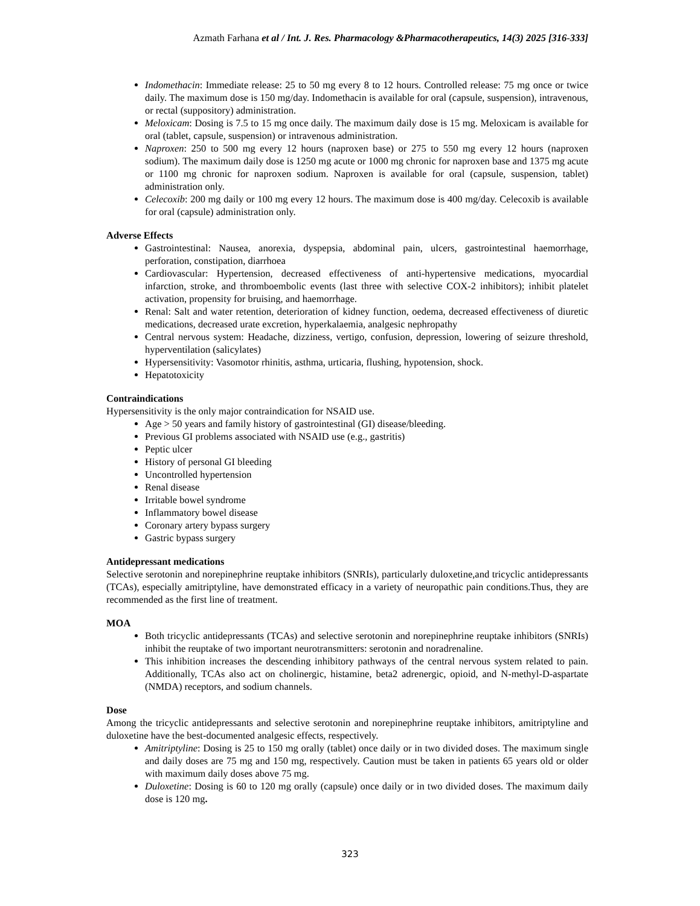Azmath Farhana et al / Int. J. Res. Pharmacology &Pharmacotherapeutics, 14(3) 2025 [316-333]
Indomethacin: Immediate release: 25 to 50 mg every 8 to 12 hours. Controlled release: 75 mg once or twice daily. The maximum dose is 150 mg/day. Indomethacin is available for oral (capsule, suspension), intravenous, or rectal (suppository) administration.
Meloxicam: Dosing is 7.5 to 15 mg once daily. The maximum daily dose is 15 mg. Meloxicam is available for oral (tablet, capsule, suspension) or intravenous administration.
Naproxen: 250 to 500 mg every 12 hours (naproxen base) or 275 to 550 mg every 12 hours (naproxen sodium). The maximum daily dose is 1250 mg acute or 1000 mg chronic for naproxen base and 1375 mg acute or 1100 mg chronic for naproxen sodium. Naproxen is available for oral (capsule, suspension, tablet) administration only.
Celecoxib: 200 mg daily or 100 mg every 12 hours. The maximum dose is 400 mg/day. Celecoxib is available for oral (capsule) administration only.
Adverse Effects
Gastrointestinal: Nausea, anorexia, dyspepsia, abdominal pain, ulcers, gastrointestinal haemorrhage, perforation, constipation, diarrhoea
Cardiovascular: Hypertension, decreased effectiveness of anti-hypertensive medications, myocardial infarction, stroke, and thromboembolic events (last three with selective COX-2 inhibitors); inhibit platelet activation, propensity for bruising, and haemorrhage.
Renal: Salt and water retention, deterioration of kidney function, oedema, decreased effectiveness of diuretic medications, decreased urate excretion, hyperkalaemia, analgesic nephropathy
Central nervous system: Headache, dizziness, vertigo, confusion, depression, lowering of seizure threshold, hyperventilation (salicylates)
Hypersensitivity: Vasomotor rhinitis, asthma, urticaria, flushing, hypotension, shock.
Hepatotoxicity
Contraindications
Hypersensitivity is the only major contraindication for NSAID use.
Age > 50 years and family history of gastrointestinal (GI) disease/bleeding.
Previous GI problems associated with NSAID use (e.g., gastritis)
Peptic ulcer
History of personal GI bleeding
Uncontrolled hypertension
Renal disease
Irritable bowel syndrome
Inflammatory bowel disease
Coronary artery bypass surgery
Gastric bypass surgery
Antidepressant medications
Selective serotonin and norepinephrine reuptake inhibitors (SNRIs), particularly duloxetine,and tricyclic antidepressants (TCAs), especially amitriptyline, have demonstrated efficacy in a variety of neuropathic pain conditions.Thus, they are recommended as the first line of treatment.
MOA
Both tricyclic antidepressants (TCAs) and selective serotonin and norepinephrine reuptake inhibitors (SNRIs) inhibit the reuptake of two important neurotransmitters: serotonin and noradrenaline.
This inhibition increases the descending inhibitory pathways of the central nervous system related to pain. Additionally, TCAs also act on cholinergic, histamine, beta2 adrenergic, opioid, and N-methyl-D-aspartate (NMDA) receptors, and sodium channels.
Dose
Among the tricyclic antidepressants and selective serotonin and norepinephrine reuptake inhibitors, amitriptyline and duloxetine have the best-documented analgesic effects, respectively.
Amitriptyline: Dosing is 25 to 150 mg orally (tablet) once daily or in two divided doses. The maximum single and daily doses are 75 mg and 150 mg, respectively. Caution must be taken in patients 65 years old or older with maximum daily doses above 75 mg.
Duloxetine: Dosing is 60 to 120 mg orally (capsule) once daily or in two divided doses. The maximum daily dose is 120 mg.
323